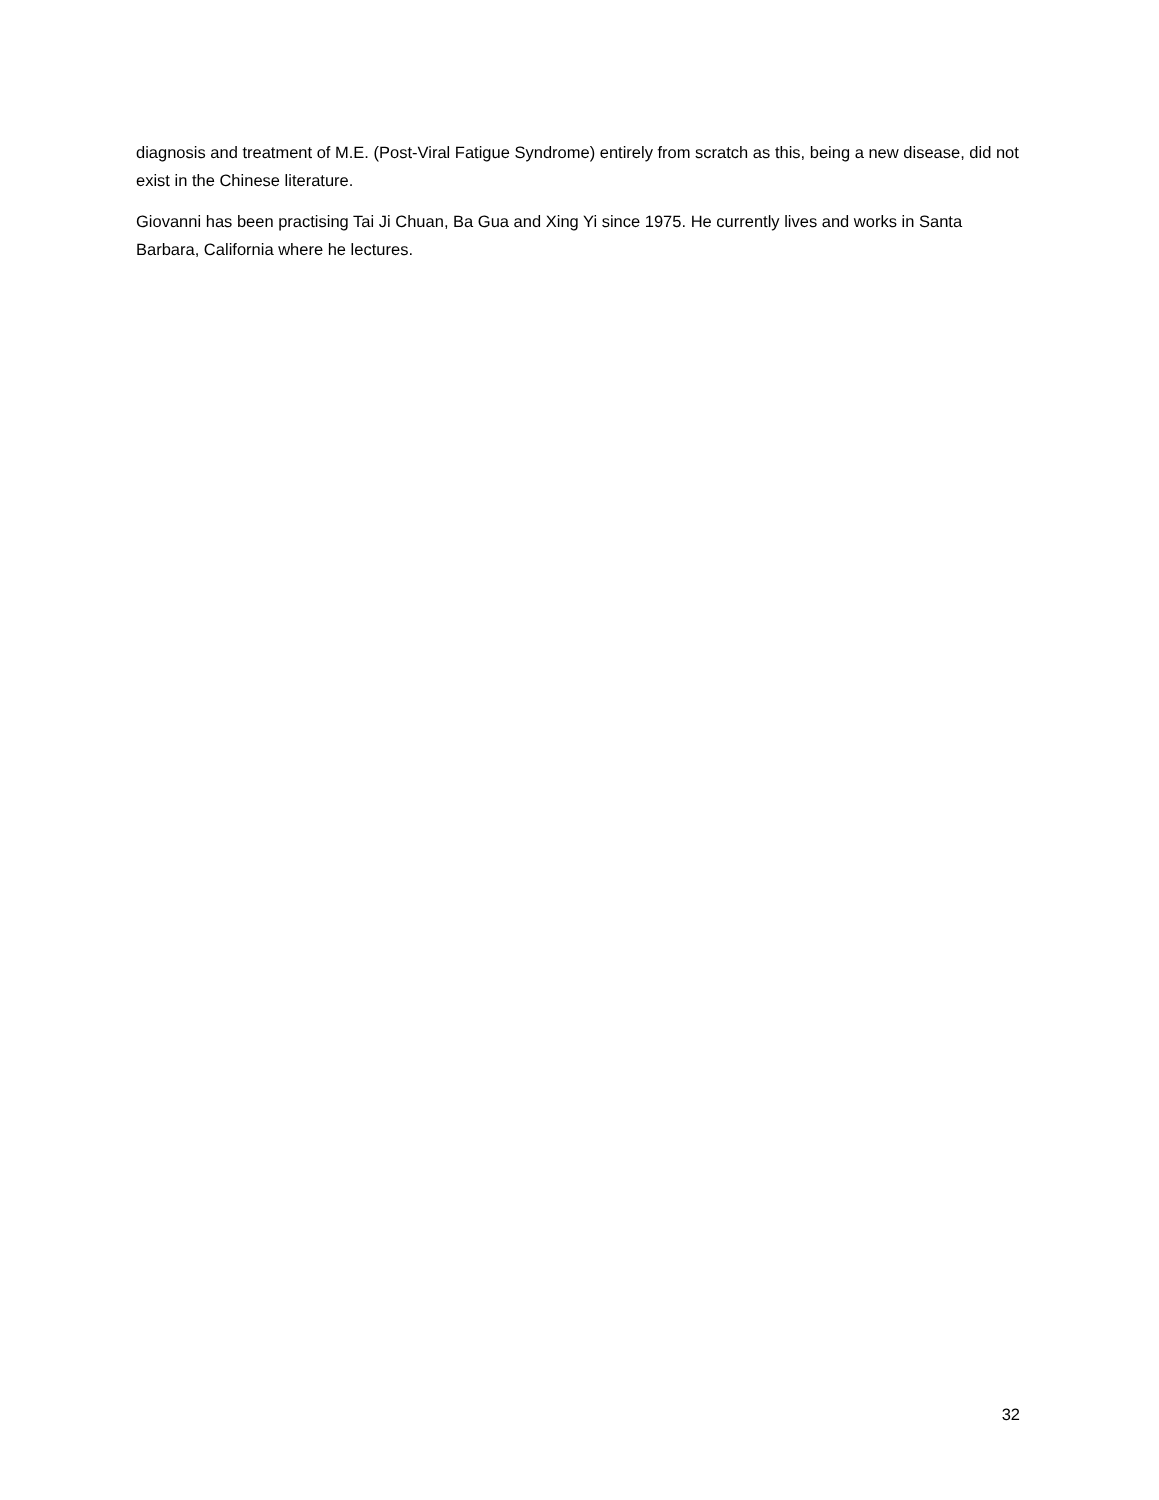diagnosis and treatment of M.E. (Post-Viral Fatigue Syndrome) entirely from scratch as this, being a new disease, did not exist in the Chinese literature.
Giovanni has been practising Tai Ji Chuan, Ba Gua and Xing Yi since 1975. He currently lives and works in Santa Barbara, California where he lectures.
32